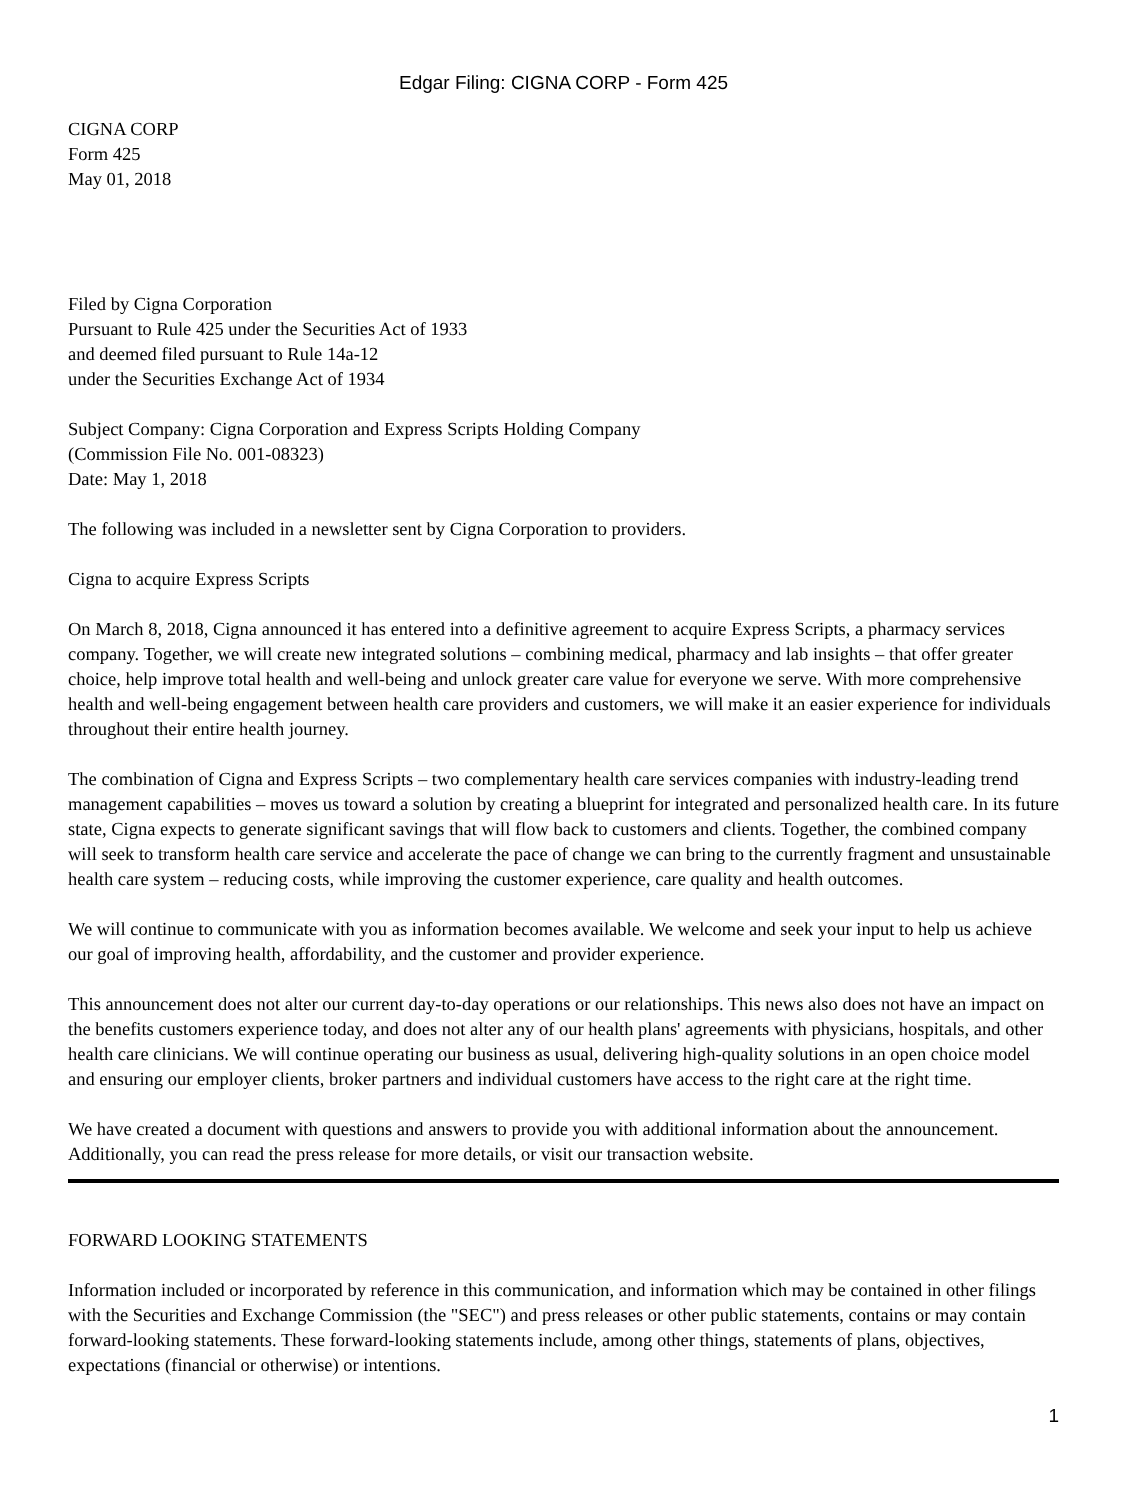Edgar Filing: CIGNA CORP - Form 425
CIGNA CORP
Form 425
May 01, 2018
Filed by Cigna Corporation
Pursuant to Rule 425 under the Securities Act of 1933
and deemed filed pursuant to Rule 14a-12
under the Securities Exchange Act of 1934
Subject Company: Cigna Corporation and Express Scripts Holding Company
(Commission File No. 001-08323)
Date: May 1, 2018
The following was included in a newsletter sent by Cigna Corporation to providers.
Cigna to acquire Express Scripts
On March 8, 2018, Cigna announced it has entered into a definitive agreement to acquire Express Scripts, a pharmacy services company. Together, we will create new integrated solutions – combining medical, pharmacy and lab insights – that offer greater choice, help improve total health and well-being and unlock greater care value for everyone we serve. With more comprehensive health and well-being engagement between health care providers and customers, we will make it an easier experience for individuals throughout their entire health journey.
The combination of Cigna and Express Scripts – two complementary health care services companies with industry-leading trend management capabilities – moves us toward a solution by creating a blueprint for integrated and personalized health care. In its future state, Cigna expects to generate significant savings that will flow back to customers and clients. Together, the combined company will seek to transform health care service and accelerate the pace of change we can bring to the currently fragment and unsustainable health care system – reducing costs, while improving the customer experience, care quality and health outcomes.
We will continue to communicate with you as information becomes available. We welcome and seek your input to help us achieve our goal of improving health, affordability, and the customer and provider experience.
This announcement does not alter our current day-to-day operations or our relationships. This news also does not have an impact on the benefits customers experience today, and does not alter any of our health plans' agreements with physicians, hospitals, and other health care clinicians. We will continue operating our business as usual, delivering high-quality solutions in an open choice model and ensuring our employer clients, broker partners and individual customers have access to the right care at the right time.
We have created a document with questions and answers to provide you with additional information about the announcement. Additionally, you can read the press release for more details, or visit our transaction website.
FORWARD LOOKING STATEMENTS
Information included or incorporated by reference in this communication, and information which may be contained in other filings with the Securities and Exchange Commission (the "SEC") and press releases or other public statements, contains or may contain forward-looking statements. These forward-looking statements include, among other things, statements of plans, objectives, expectations (financial or otherwise) or intentions.
1